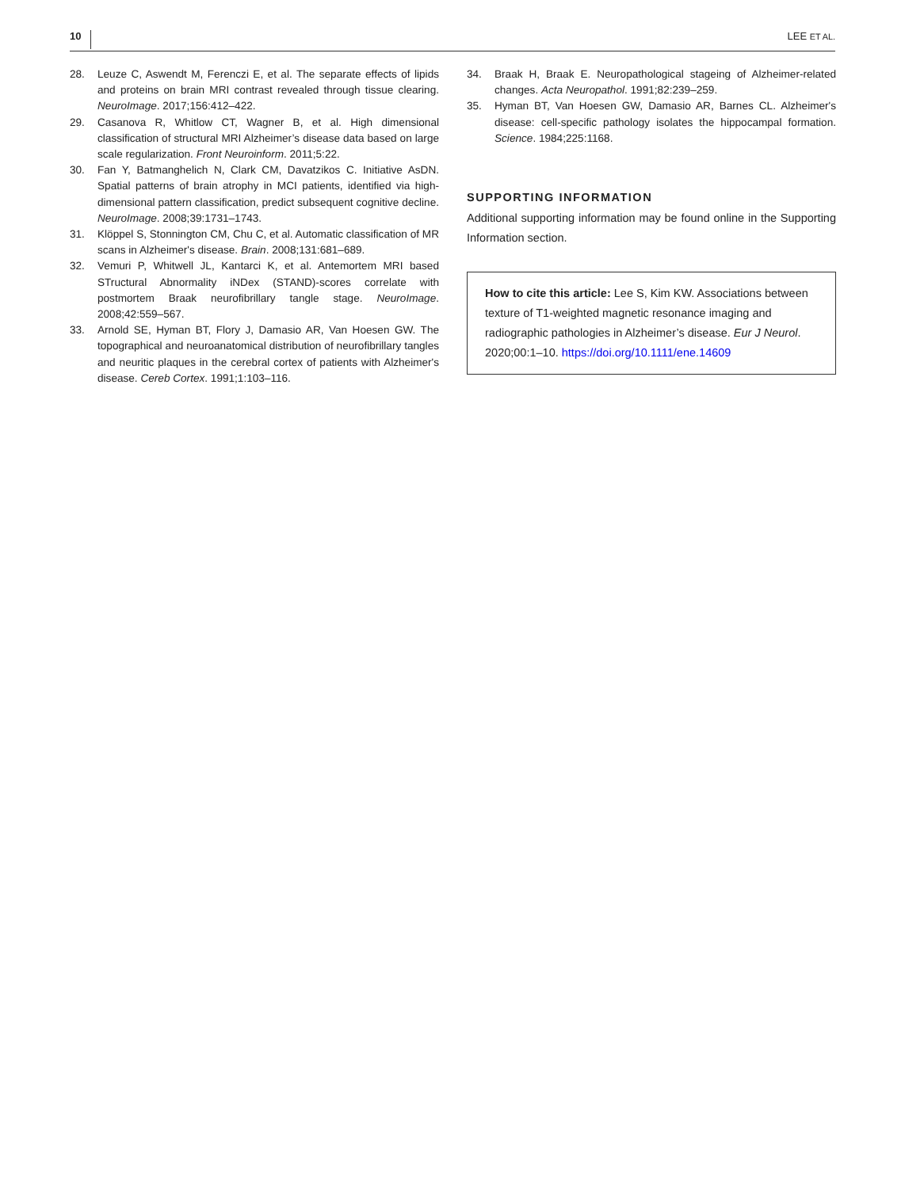10 LEE ET AL.
28. Leuze C, Aswendt M, Ferenczi E, et al. The separate effects of lipids and proteins on brain MRI contrast revealed through tissue clearing. NeuroImage. 2017;156:412–422.
29. Casanova R, Whitlow CT, Wagner B, et al. High dimensional classification of structural MRI Alzheimer’s disease data based on large scale regularization. Front Neuroinform. 2011;5:22.
30. Fan Y, Batmanghelich N, Clark CM, Davatzikos C. Initiative AsDN. Spatial patterns of brain atrophy in MCI patients, identified via high-dimensional pattern classification, predict subsequent cognitive decline. NeuroImage. 2008;39:1731–1743.
31. Klöppel S, Stonnington CM, Chu C, et al. Automatic classification of MR scans in Alzheimer's disease. Brain. 2008;131:681–689.
32. Vemuri P, Whitwell JL, Kantarci K, et al. Antemortem MRI based STructural Abnormality iNDex (STAND)-scores correlate with postmortem Braak neurofibrillary tangle stage. NeuroImage. 2008;42:559–567.
33. Arnold SE, Hyman BT, Flory J, Damasio AR, Van Hoesen GW. The topographical and neuroanatomical distribution of neurofibrillary tangles and neuritic plaques in the cerebral cortex of patients with Alzheimer's disease. Cereb Cortex. 1991;1:103–116.
34. Braak H, Braak E. Neuropathological stageing of Alzheimer-related changes. Acta Neuropathol. 1991;82:239–259.
35. Hyman BT, Van Hoesen GW, Damasio AR, Barnes CL. Alzheimer's disease: cell-specific pathology isolates the hippocampal formation. Science. 1984;225:1168.
SUPPORTING INFORMATION
Additional supporting information may be found online in the Supporting Information section.
How to cite this article: Lee S, Kim KW. Associations between texture of T1-weighted magnetic resonance imaging and radiographic pathologies in Alzheimer’s disease. Eur J Neurol. 2020;00:1–10. https://doi.org/10.1111/ene.14609